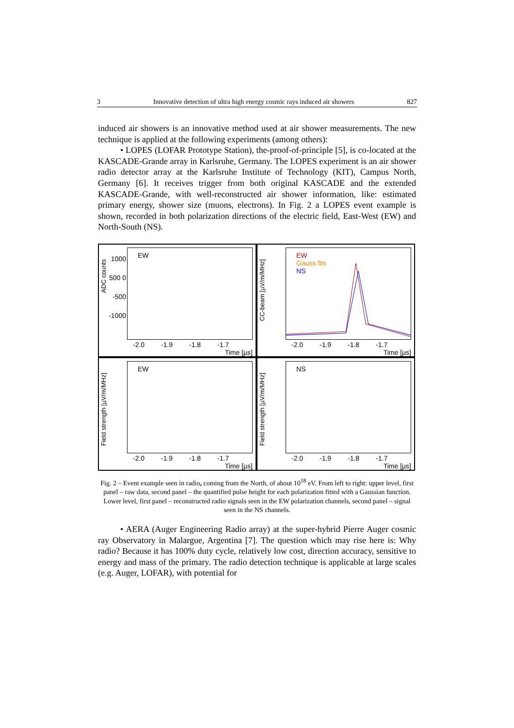3 Innovative detection of ultra high energy cosmic rays induced air showers 827
induced air showers is an innovative method used at air shower measurements. The new technique is applied at the following experiments (among others):
• LOPES (LOFAR Prototype Station), the-proof-of-principle [5], is co-located at the KASCADE-Grande array in Karlsruhe, Germany. The LOPES experiment is an air shower radio detector array at the Karlsruhe Institute of Technology (KIT), Campus North, Germany [6]. It receives trigger from both original KASCADE and the extended KASCADE-Grande, with well-reconstructed air shower information, like: estimated primary energy, shower size (muons, electrons). In Fig. 2 a LOPES event example is shown, recorded in both polarization directions of the electric field, East-West (EW) and North-South (NS).
ADC counts
EW
1000 500 0 -500 -1000
-2.0 -1.9 -1.8 -1.7
Time [µs]
CC-beam [µV/m/MHz]
EW
Gauss fits
NS
-2.0 -1.9 -1.8 -1.7
Time [µs]
Field strength [µV/m/MHz]
EW
-2.0 -1.9 -1.8 -1.7
Time [µs]
Field strength [µV/m/MHz]
NS
-2.0 -1.9 -1.8 -1.7
Time [µs]
Fig. 2 – Event example seen in radio, coming from the North, of about 10<sup>18</sup> eV. From left to right: upper level, first panel – raw data, second panel – the quantified pulse height for each polarization fitted with a Gaussian function. Lower level, first panel – reconstructed radio signals seen in the EW polarization channels, second panel – signal seen in the NS channels.
• AERA (Auger Engineering Radio array) at the super-hybrid Pierre Auger cosmic ray Observatory in Malargue, Argentina [7]. The question which may rise here is: Why radio? Because it has 100% duty cycle, relatively low cost, direction accuracy, sensitive to energy and mass of the primary. The radio detection technique is applicable at large scales (e.g. Auger, LOFAR), with potential for